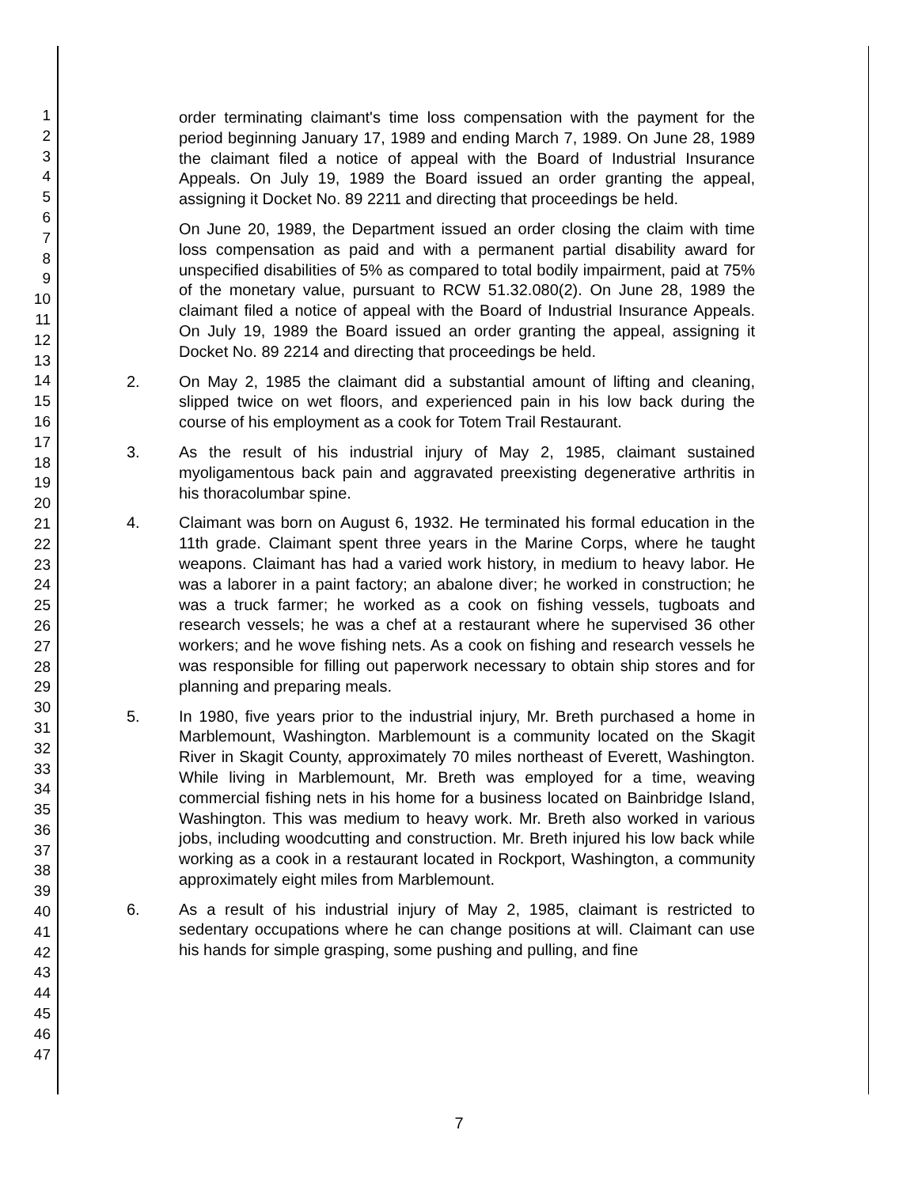1
2
3
4
5
6
7
8
9
10
11
12
13
14
15
16
17
18
19
20
21
22
23
24
25
26
27
28
29
30
31
32
33
34
35
36
37
38
39
40
41
42
43
44
45
46
47
order terminating claimant's time loss compensation with the payment for the period beginning January 17, 1989 and ending March 7, 1989. On June 28, 1989 the claimant filed a notice of appeal with the Board of Industrial Insurance Appeals. On July 19, 1989 the Board issued an order granting the appeal, assigning it Docket No. 89 2211 and directing that proceedings be held.
On June 20, 1989, the Department issued an order closing the claim with time loss compensation as paid and with a permanent partial disability award for unspecified disabilities of 5% as compared to total bodily impairment, paid at 75% of the monetary value, pursuant to RCW 51.32.080(2). On June 28, 1989 the claimant filed a notice of appeal with the Board of Industrial Insurance Appeals. On July 19, 1989 the Board issued an order granting the appeal, assigning it Docket No. 89 2214 and directing that proceedings be held.
2. On May 2, 1985 the claimant did a substantial amount of lifting and cleaning, slipped twice on wet floors, and experienced pain in his low back during the course of his employment as a cook for Totem Trail Restaurant.
3. As the result of his industrial injury of May 2, 1985, claimant sustained myoligamentous back pain and aggravated preexisting degenerative arthritis in his thoracolumbar spine.
4. Claimant was born on August 6, 1932. He terminated his formal education in the 11th grade. Claimant spent three years in the Marine Corps, where he taught weapons. Claimant has had a varied work history, in medium to heavy labor. He was a laborer in a paint factory; an abalone diver; he worked in construction; he was a truck farmer; he worked as a cook on fishing vessels, tugboats and research vessels; he was a chef at a restaurant where he supervised 36 other workers; and he wove fishing nets. As a cook on fishing and research vessels he was responsible for filling out paperwork necessary to obtain ship stores and for planning and preparing meals.
5. In 1980, five years prior to the industrial injury, Mr. Breth purchased a home in Marblemount, Washington. Marblemount is a community located on the Skagit River in Skagit County, approximately 70 miles northeast of Everett, Washington. While living in Marblemount, Mr. Breth was employed for a time, weaving commercial fishing nets in his home for a business located on Bainbridge Island, Washington. This was medium to heavy work. Mr. Breth also worked in various jobs, including woodcutting and construction. Mr. Breth injured his low back while working as a cook in a restaurant located in Rockport, Washington, a community approximately eight miles from Marblemount.
6. As a result of his industrial injury of May 2, 1985, claimant is restricted to sedentary occupations where he can change positions at will. Claimant can use his hands for simple grasping, some pushing and pulling, and fine
7